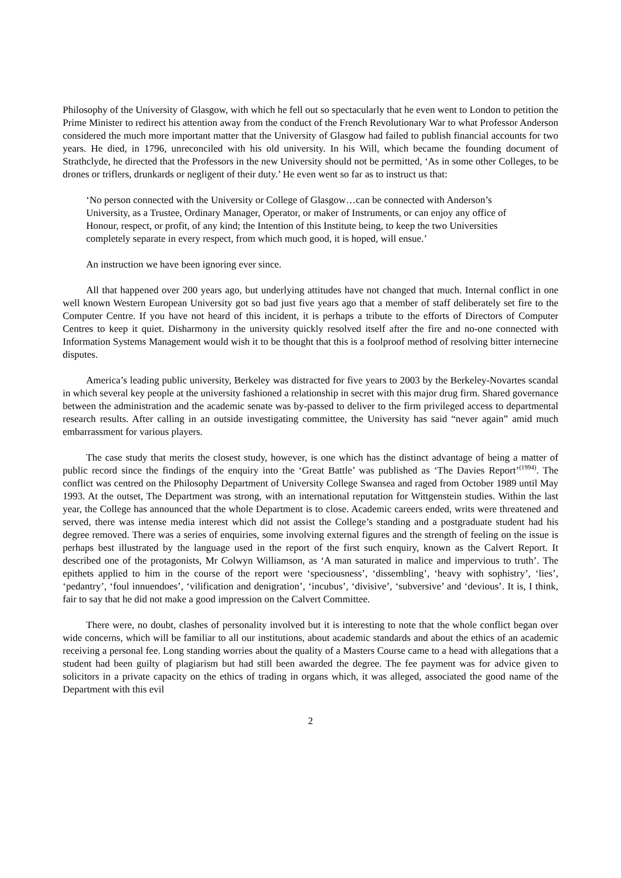Philosophy of the University of Glasgow, with which he fell out so spectacularly that he even went to London to petition the Prime Minister to redirect his attention away from the conduct of the French Revolutionary War to what Professor Anderson considered the much more important matter that the University of Glasgow had failed to publish financial accounts for two years. He died, in 1796, unreconciled with his old university. In his Will, which became the founding document of Strathclyde, he directed that the Professors in the new University should not be permitted, ‘As in some other Colleges, to be drones or triflers, drunkards or negligent of their duty.’ He even went so far as to instruct us that:
‘No person connected with the University or College of Glasgow…can be connected with Anderson’s University, as a Trustee, Ordinary Manager, Operator, or maker of Instruments, or can enjoy any office of Honour, respect, or profit, of any kind; the Intention of this Institute being, to keep the two Universities completely separate in every respect, from which much good, it is hoped, will ensue.’
An instruction we have been ignoring ever since.
All that happened over 200 years ago, but underlying attitudes have not changed that much. Internal conflict in one well known Western European University got so bad just five years ago that a member of staff deliberately set fire to the Computer Centre. If you have not heard of this incident, it is perhaps a tribute to the efforts of Directors of Computer Centres to keep it quiet. Disharmony in the university quickly resolved itself after the fire and no-one connected with Information Systems Management would wish it to be thought that this is a foolproof method of resolving bitter internecine disputes.
America’s leading public university, Berkeley was distracted for five years to 2003 by the Berkeley-Novartes scandal in which several key people at the university fashioned a relationship in secret with this major drug firm. Shared governance between the administration and the academic senate was by-passed to deliver to the firm privileged access to departmental research results. After calling in an outside investigating committee, the University has said “never again” amid much embarrassment for various players.
The case study that merits the closest study, however, is one which has the distinct advantage of being a matter of public record since the findings of the enquiry into the ‘Great Battle’ was published as ‘The Davies Report’<sup>(1994)</sup>. The conflict was centred on the Philosophy Department of University College Swansea and raged from October 1989 until May 1993. At the outset, The Department was strong, with an international reputation for Wittgenstein studies. Within the last year, the College has announced that the whole Department is to close. Academic careers ended, writs were threatened and served, there was intense media interest which did not assist the College’s standing and a postgraduate student had his degree removed. There was a series of enquiries, some involving external figures and the strength of feeling on the issue is perhaps best illustrated by the language used in the report of the first such enquiry, known as the Calvert Report. It described one of the protagonists, Mr Colwyn Williamson, as ‘A man saturated in malice and impervious to truth’. The epithets applied to him in the course of the report were ‘speciousness’, ‘dissembling’, ‘heavy with sophistry’, ‘lies’, ‘pedantry’, ‘foul innuendoes’, ‘vilification and denigration’, ‘incubus’, ‘divisive’, ‘subversive’ and ‘devious’. It is, I think, fair to say that he did not make a good impression on the Calvert Committee.
There were, no doubt, clashes of personality involved but it is interesting to note that the whole conflict began over wide concerns, which will be familiar to all our institutions, about academic standards and about the ethics of an academic receiving a personal fee. Long standing worries about the quality of a Masters Course came to a head with allegations that a student had been guilty of plagiarism but had still been awarded the degree. The fee payment was for advice given to solicitors in a private capacity on the ethics of trading in organs which, it was alleged, associated the good name of the Department with this evil
2